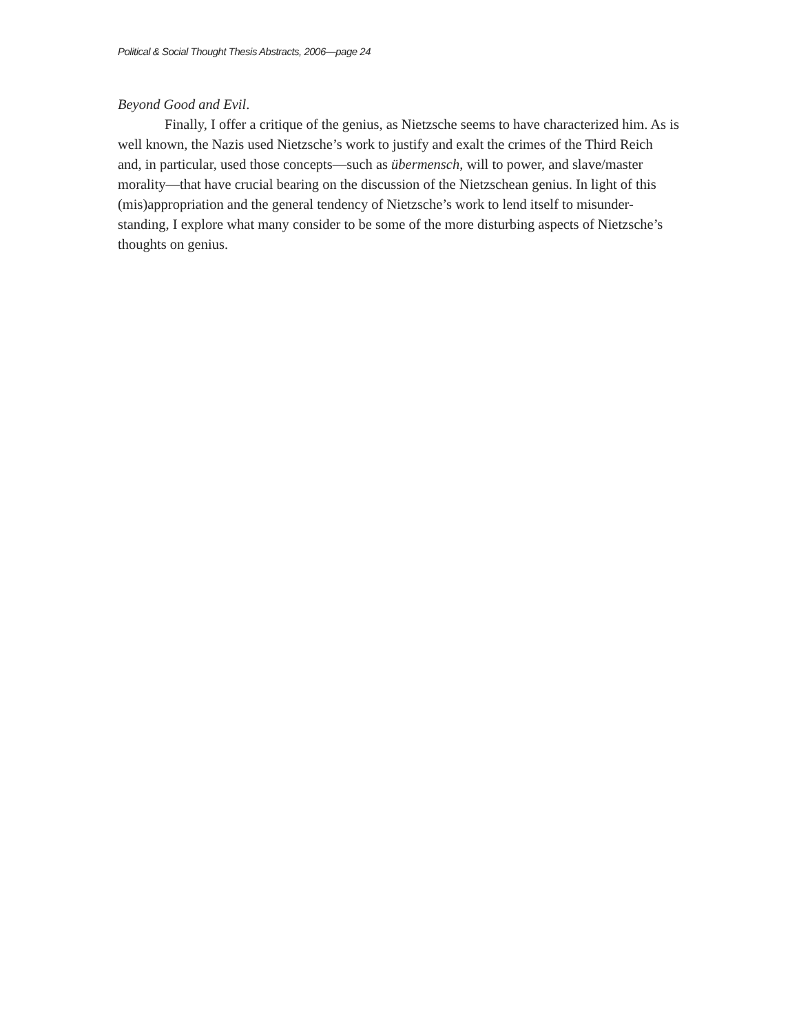Political & Social Thought Thesis Abstracts, 2006—page 24
Beyond Good and Evil.
Finally, I offer a critique of the genius, as Nietzsche seems to have characterized him. As is well known, the Nazis used Nietzsche’s work to justify and exalt the crimes of the Third Reich and, in particular, used those concepts—such as übermensch, will to power, and slave/master morality—that have crucial bearing on the discussion of the Nietzschean genius. In light of this (mis)appropriation and the general tendency of Nietzsche’s work to lend itself to misunder-standing, I explore what many consider to be some of the more disturbing aspects of Nietzsche’s thoughts on genius.